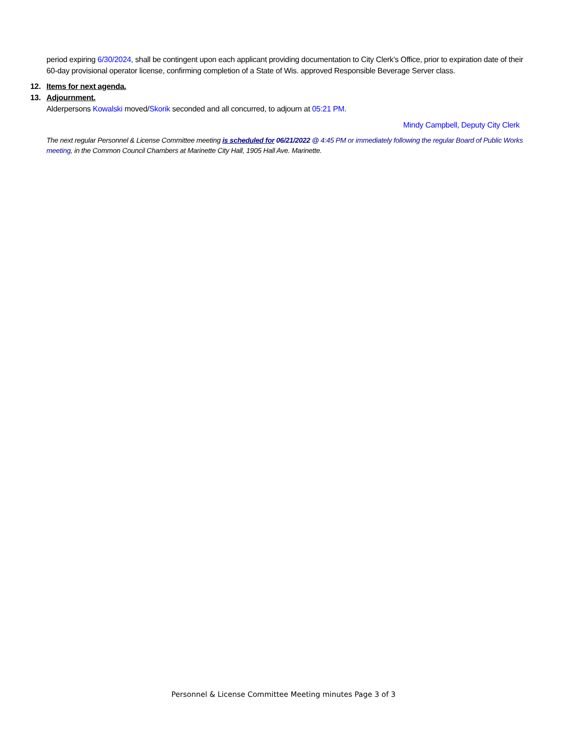period expiring 6/30/2024, shall be contingent upon each applicant providing documentation to City Clerk’s Office, prior to expiration date of their 60-day provisional operator license, confirming completion of a State of Wis. approved Responsible Beverage Server class.
12. Items for next agenda.
13. Adjournment.
Alderpersons Kowalski moved/Skorik seconded and all concurred, to adjourn at 05:21 PM.
Mindy Campbell, Deputy City Clerk
The next regular Personnel & License Committee meeting is scheduled for 06/21/2022 @ 4:45 PM or immediately following the regular Board of Public Works meeting, in the Common Council Chambers at Marinette City Hall, 1905 Hall Ave. Marinette.
Personnel & License Committee Meeting minutes Page 3 of 3